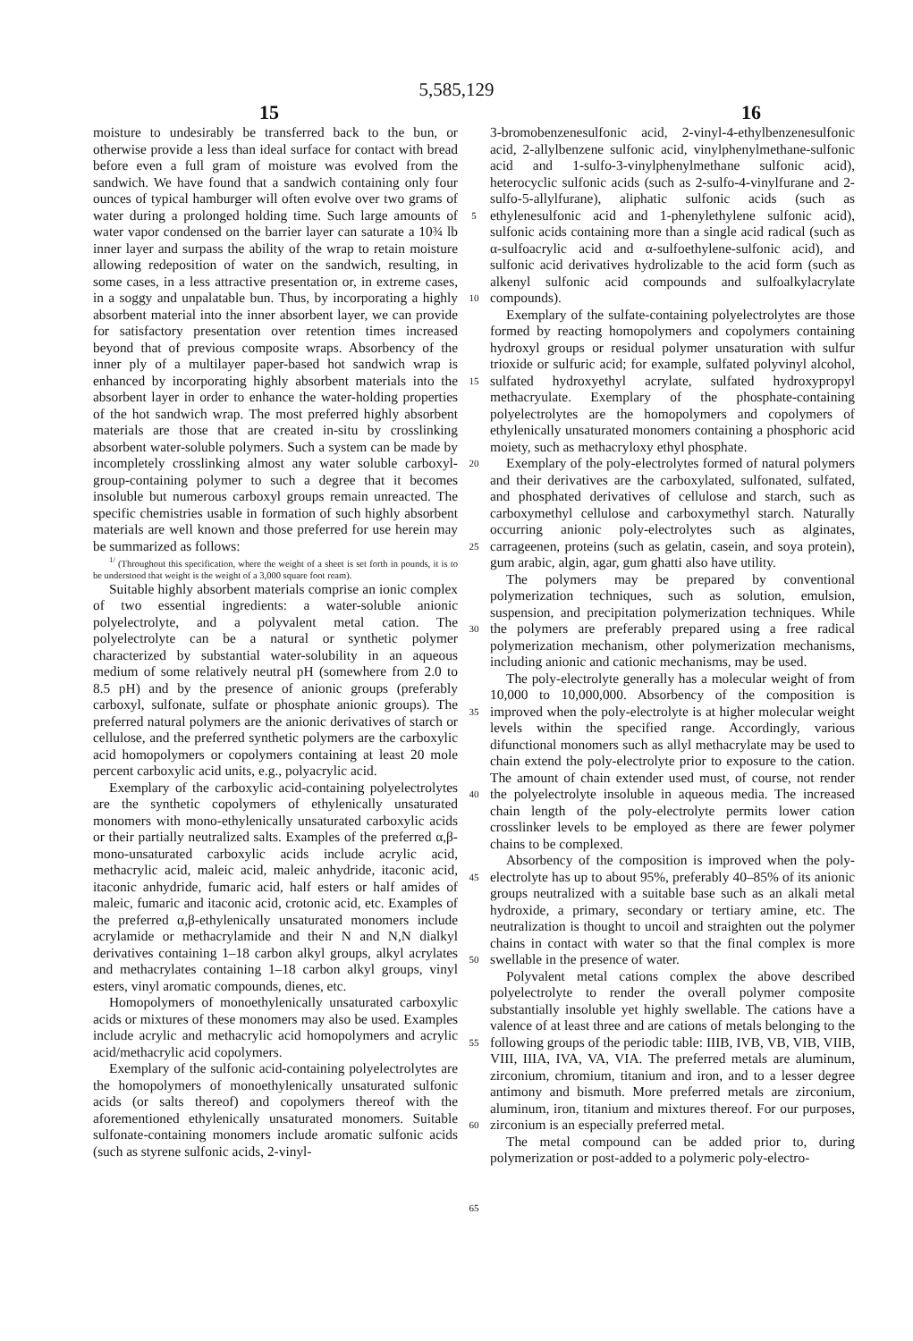5,585,129
15 16
moisture to undesirably be transferred back to the bun, or otherwise provide a less than ideal surface for contact with bread before even a full gram of moisture was evolved from the sandwich. We have found that a sandwich containing only four ounces of typical hamburger will often evolve over two grams of water during a prolonged holding time. Such large amounts of water vapor condensed on the barrier layer can saturate a 10¾ lb inner layer and surpass the ability of the wrap to retain moisture allowing redeposition of water on the sandwich, resulting, in some cases, in a less attractive presentation or, in extreme cases, in a soggy and unpalatable bun. Thus, by incorporating a highly absorbent material into the inner absorbent layer, we can provide for satisfactory presentation over retention times increased beyond that of previous composite wraps. Absorbency of the inner ply of a multilayer paper-based hot sandwich wrap is enhanced by incorporating highly absorbent materials into the absorbent layer in order to enhance the water-holding properties of the hot sandwich wrap. The most preferred highly absorbent materials are those that are created in-situ by crosslinking absorbent water-soluble polymers. Such a system can be made by incompletely crosslinking almost any water soluble carboxyl-group-containing polymer to such a degree that it becomes insoluble but numerous carboxyl groups remain unreacted. The specific chemistries usable in formation of such highly absorbent materials are well known and those preferred for use herein may be summarized as follows:
<sup>1/</sup> (Throughout this specification, where the weight of a sheet is set forth in pounds, it is to be understood that weight is the weight of a 3,000 square foot ream).
Suitable highly absorbent materials comprise an ionic complex of two essential ingredients: a water-soluble anionic polyelectrolyte, and a polyvalent metal cation. The polyelectrolyte can be a natural or synthetic polymer characterized by substantial water-solubility in an aqueous medium of some relatively neutral pH (somewhere from 2.0 to 8.5 pH) and by the presence of anionic groups (preferably carboxyl, sulfonate, sulfate or phosphate anionic groups). The preferred natural polymers are the anionic derivatives of starch or cellulose, and the preferred synthetic polymers are the carboxylic acid homopolymers or copolymers containing at least 20 mole percent carboxylic acid units, e.g., polyacrylic acid.
Exemplary of the carboxylic acid-containing polyelectrolytes are the synthetic copolymers of ethylenically unsaturated monomers with mono-ethylenically unsaturated carboxylic acids or their partially neutralized salts. Examples of the preferred α,β-mono-unsaturated carboxylic acids include acrylic acid, methacrylic acid, maleic acid, maleic anhydride, itaconic acid, itaconic anhydride, fumaric acid, half esters or half amides of maleic, fumaric and itaconic acid, crotonic acid, etc. Examples of the preferred α,β-ethylenically unsaturated monomers include acrylamide or methacrylamide and their N and N,N dialkyl derivatives containing 1–18 carbon alkyl groups, alkyl acrylates and methacrylates containing 1–18 carbon alkyl groups, vinyl esters, vinyl aromatic compounds, dienes, etc.
Homopolymers of monoethylenically unsaturated carboxylic acids or mixtures of these monomers may also be used. Examples include acrylic and methacrylic acid homopolymers and acrylic acid/methacrylic acid copolymers.
Exemplary of the sulfonic acid-containing polyelectrolytes are the homopolymers of monoethylenically unsaturated sulfonic acids (or salts thereof) and copolymers thereof with the aforementioned ethylenically unsaturated monomers. Suitable sulfonate-containing monomers include aromatic sulfonic acids (such as styrene sulfonic acids, 2-vinyl-
5
10
15
20
25
30
35
40
45
50
55
60
65
3-bromobenzenesulfonic acid, 2-vinyl-4-ethylbenzenesulfonic acid, 2-allylbenzene sulfonic acid, vinylphenylmethane-sulfonic acid and 1-sulfo-3-vinylphenylmethane sulfonic acid), heterocyclic sulfonic acids (such as 2-sulfo-4-vinylfurane and 2-sulfo-5-allylfurane), aliphatic sulfonic acids (such as ethylenesulfonic acid and 1-phenylethylene sulfonic acid), sulfonic acids containing more than a single acid radical (such as α-sulfoacrylic acid and α-sulfoethylene-sulfonic acid), and sulfonic acid derivatives hydrolizable to the acid form (such as alkenyl sulfonic acid compounds and sulfoalkylacrylate compounds).
Exemplary of the sulfate-containing polyelectrolytes are those formed by reacting homopolymers and copolymers containing hydroxyl groups or residual polymer unsaturation with sulfur trioxide or sulfuric acid; for example, sulfated polyvinyl alcohol, sulfated hydroxyethyl acrylate, sulfated hydroxypropyl methacryulate. Exemplary of the phosphate-containing polyelectrolytes are the homopolymers and copolymers of ethylenically unsaturated monomers containing a phosphoric acid moiety, such as methacryloxy ethyl phosphate.
Exemplary of the poly-electrolytes formed of natural polymers and their derivatives are the carboxylated, sulfonated, sulfated, and phosphated derivatives of cellulose and starch, such as carboxymethyl cellulose and carboxymethyl starch. Naturally occurring anionic poly-electrolytes such as alginates, carrageenen, proteins (such as gelatin, casein, and soya protein), gum arabic, algin, agar, gum ghatti also have utility.
The polymers may be prepared by conventional polymerization techniques, such as solution, emulsion, suspension, and precipitation polymerization techniques. While the polymers are preferably prepared using a free radical polymerization mechanism, other polymerization mechanisms, including anionic and cationic mechanisms, may be used.
The poly-electrolyte generally has a molecular weight of from 10,000 to 10,000,000. Absorbency of the composition is improved when the poly-electrolyte is at higher molecular weight levels within the specified range. Accordingly, various difunctional monomers such as allyl methacrylate may be used to chain extend the poly-electrolyte prior to exposure to the cation. The amount of chain extender used must, of course, not render the polyelectrolyte insoluble in aqueous media. The increased chain length of the poly-electrolyte permits lower cation crosslinker levels to be employed as there are fewer polymer chains to be complexed.
Absorbency of the composition is improved when the poly-electrolyte has up to about 95%, preferably 40–85% of its anionic groups neutralized with a suitable base such as an alkali metal hydroxide, a primary, secondary or tertiary amine, etc. The neutralization is thought to uncoil and straighten out the polymer chains in contact with water so that the final complex is more swellable in the presence of water.
Polyvalent metal cations complex the above described polyelectrolyte to render the overall polymer composite substantially insoluble yet highly swellable. The cations have a valence of at least three and are cations of metals belonging to the following groups of the periodic table: IIIB, IVB, VB, VIB, VIIB, VIII, IIIA, IVA, VA, VIA. The preferred metals are aluminum, zirconium, chromium, titanium and iron, and to a lesser degree antimony and bismuth. More preferred metals are zirconium, aluminum, iron, titanium and mixtures thereof. For our purposes, zirconium is an especially preferred metal.
The metal compound can be added prior to, during polymerization or post-added to a polymeric poly-electro-